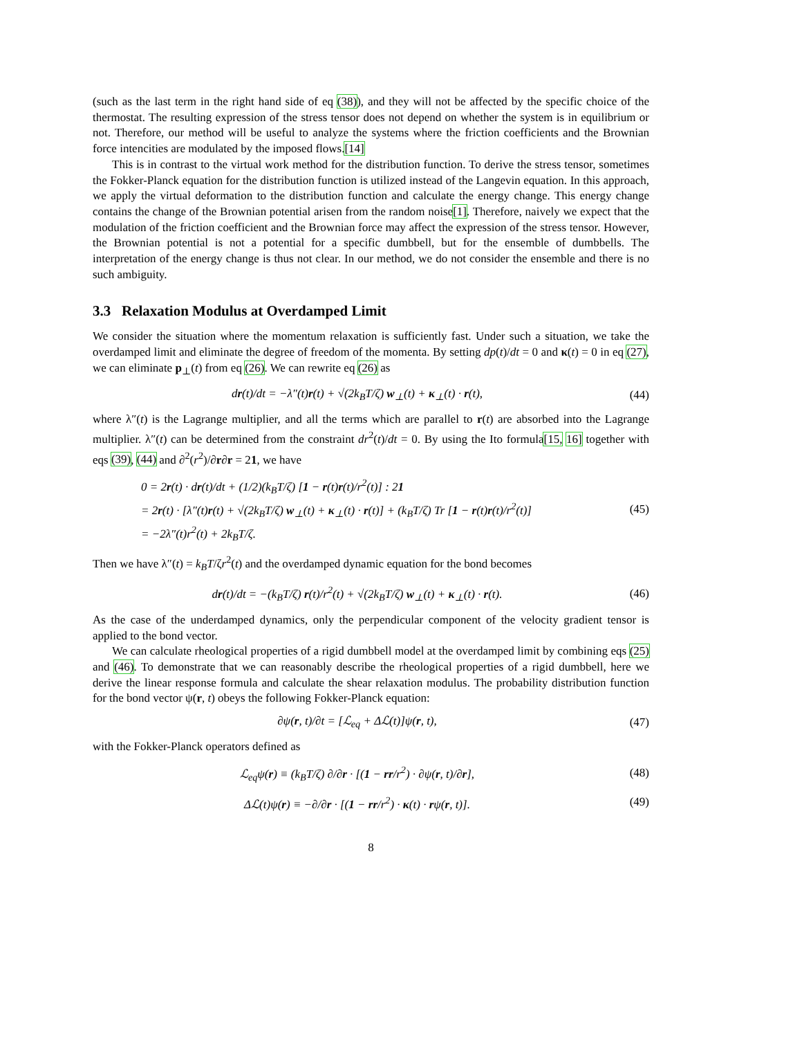(such as the last term in the right hand side of eq (38)), and they will not be affected by the specific choice of the thermostat. The resulting expression of the stress tensor does not depend on whether the system is in equilibrium or not. Therefore, our method will be useful to analyze the systems where the friction coefficients and the Brownian force intencities are modulated by the imposed flows.[14]
This is in contrast to the virtual work method for the distribution function. To derive the stress tensor, sometimes the Fokker-Planck equation for the distribution function is utilized instead of the Langevin equation. In this approach, we apply the virtual deformation to the distribution function and calculate the energy change. This energy change contains the change of the Brownian potential arisen from the random noise[1]. Therefore, naively we expect that the modulation of the friction coefficient and the Brownian force may affect the expression of the stress tensor. However, the Brownian potential is not a potential for a specific dumbbell, but for the ensemble of dumbbells. The interpretation of the energy change is thus not clear. In our method, we do not consider the ensemble and there is no such ambiguity.
3.3 Relaxation Modulus at Overdamped Limit
We consider the situation where the momentum relaxation is sufficiently fast. Under such a situation, we take the overdamped limit and eliminate the degree of freedom of the momenta. By setting dp(t)/dt = 0 and κ(t) = 0 in eq (27), we can eliminate p<sub>⊥</sub>(t) from eq (26). We can rewrite eq (26) as
dr(t)/dt = −λ″(t)r(t) + √(2k<sub>B</sub>T/ζ) w<sub>⊥</sub>(t) + κ<sub>⊥</sub>(t) · r(t), (44)
where λ″(t) is the Lagrange multiplier, and all the terms which are parallel to r(t) are absorbed into the Lagrange multiplier. λ″(t) can be determined from the constraint dr<sup>2</sup>(t)/dt = 0. By using the Ito formula[15, 16] together with eqs (39), (44) and ∂<sup>2</sup>(r<sup>2</sup>)/∂r∂r = 21, we have
0 = 2r(t) · dr(t)/dt + (1/2)(k<sub>B</sub>T/ζ) [1 − r(t)r(t)/r<sup>2</sup>(t)] : 21
= 2r(t) · [λ″(t)r(t) + √(2k<sub>B</sub>T/ζ) w<sub>⊥</sub>(t) + κ<sub>⊥</sub>(t) · r(t)] + (k<sub>B</sub>T/ζ) Tr [1 − r(t)r(t)/r<sup>2</sup>(t)]
= −2λ″(t)r<sup>2</sup>(t) + 2k<sub>B</sub>T/ζ. (45)
Then we have λ″(t) = k<sub>B</sub>T/ζr<sup>2</sup>(t) and the overdamped dynamic equation for the bond becomes
dr(t)/dt = −(k<sub>B</sub>T/ζ) r(t)/r<sup>2</sup>(t) + √(2k<sub>B</sub>T/ζ) w<sub>⊥</sub>(t) + κ<sub>⊥</sub>(t) · r(t). (46)
As the case of the underdamped dynamics, only the perpendicular component of the velocity gradient tensor is applied to the bond vector.
We can calculate rheological properties of a rigid dumbbell model at the overdamped limit by combining eqs (25) and (46). To demonstrate that we can reasonably describe the rheological properties of a rigid dumbbell, here we derive the linear response formula and calculate the shear relaxation modulus. The probability distribution function for the bond vector ψ(r, t) obeys the following Fokker-Planck equation:
∂ψ(r, t)/∂t = [ℒ<sub>eq</sub> + Δℒ(t)]ψ(r, t), (47)
with the Fokker-Planck operators defined as
ℒ<sub>eq</sub>ψ(r) ≡ (k<sub>B</sub>T/ζ) ∂/∂r · [(1 − rr/r<sup>2</sup>) · ∂ψ(r, t)/∂r], (48)
Δℒ(t)ψ(r) ≡ −∂/∂r · [(1 − rr/r<sup>2</sup>) · κ(t) · rψ(r, t)]. (49)
8